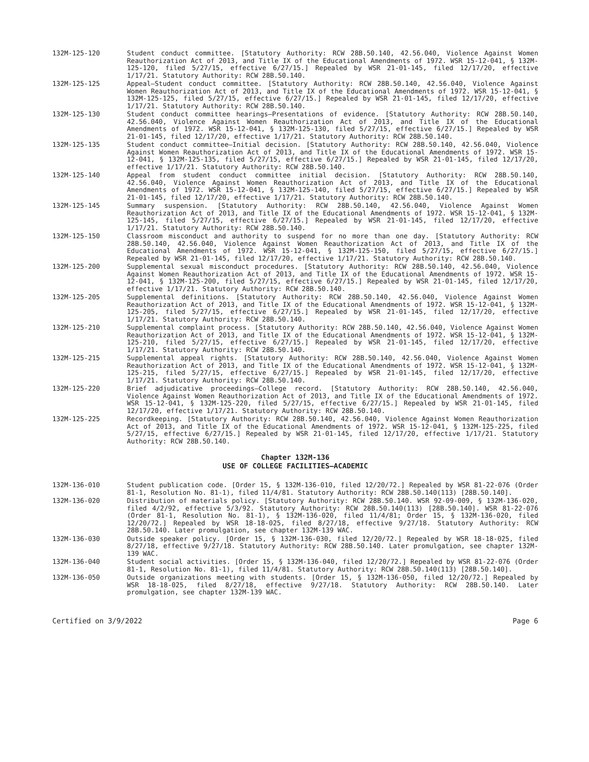132M-125-120 Student conduct committee. [Statutory Authority: RCW 28B.50.140, 42.56.040, Violence Against Women Reauthorization Act of 2013, and Title IX of the Educational Amendments of 1972. WSR 15-12-041, § 132M-125-120, filed 5/27/15, effective 6/27/15.] Repealed by WSR 21-01-145, filed 12/17/20, effective 1/17/21. Statutory Authority: RCW 28B.50.140.
132M-125-125 Appeal—Student conduct committee. [Statutory Authority: RCW 28B.50.140, 42.56.040, Violence Against Women Reauthorization Act of 2013, and Title IX of the Educational Amendments of 1972. WSR 15-12-041, § 132M-125-125, filed 5/27/15, effective 6/27/15.] Repealed by WSR 21-01-145, filed 12/17/20, effective 1/17/21. Statutory Authority: RCW 28B.50.140.
132M-125-130 Student conduct committee hearings—Presentations of evidence. [Statutory Authority: RCW 28B.50.140, 42.56.040, Violence Against Women Reauthorization Act of 2013, and Title IX of the Educational Amendments of 1972. WSR 15-12-041, § 132M-125-130, filed 5/27/15, effective 6/27/15.] Repealed by WSR 21-01-145, filed 12/17/20, effective 1/17/21. Statutory Authority: RCW 28B.50.140.
132M-125-135 Student conduct committee—Initial decision. [Statutory Authority: RCW 28B.50.140, 42.56.040, Violence Against Women Reauthorization Act of 2013, and Title IX of the Educational Amendments of 1972. WSR 15-12-041, § 132M-125-135, filed 5/27/15, effective 6/27/15.] Repealed by WSR 21-01-145, filed 12/17/20, effective 1/17/21. Statutory Authority: RCW 28B.50.140.
132M-125-140 Appeal from student conduct committee initial decision. [Statutory Authority: RCW 28B.50.140, 42.56.040, Violence Against Women Reauthorization Act of 2013, and Title IX of the Educational Amendments of 1972. WSR 15-12-041, § 132M-125-140, filed 5/27/15, effective 6/27/15.] Repealed by WSR 21-01-145, filed 12/17/20, effective 1/17/21. Statutory Authority: RCW 28B.50.140.
132M-125-145 Summary suspension. [Statutory Authority: RCW 28B.50.140, 42.56.040, Violence Against Women Reauthorization Act of 2013, and Title IX of the Educational Amendments of 1972. WSR 15-12-041, § 132M-125-145, filed 5/27/15, effective 6/27/15.] Repealed by WSR 21-01-145, filed 12/17/20, effective 1/17/21. Statutory Authority: RCW 28B.50.140.
132M-125-150 Classroom misconduct and authority to suspend for no more than one day. [Statutory Authority: RCW 28B.50.140, 42.56.040, Violence Against Women Reauthorization Act of 2013, and Title IX of the Educational Amendments of 1972. WSR 15-12-041, § 132M-125-150, filed 5/27/15, effective 6/27/15.] Repealed by WSR 21-01-145, filed 12/17/20, effective 1/17/21. Statutory Authority: RCW 28B.50.140.
132M-125-200 Supplemental sexual misconduct procedures. [Statutory Authority: RCW 28B.50.140, 42.56.040, Violence Against Women Reauthorization Act of 2013, and Title IX of the Educational Amendments of 1972. WSR 15-12-041, § 132M-125-200, filed 5/27/15, effective 6/27/15.] Repealed by WSR 21-01-145, filed 12/17/20, effective 1/17/21. Statutory Authority: RCW 28B.50.140.
132M-125-205 Supplemental definitions. [Statutory Authority: RCW 28B.50.140, 42.56.040, Violence Against Women Reauthorization Act of 2013, and Title IX of the Educational Amendments of 1972. WSR 15-12-041, § 132M-125-205, filed 5/27/15, effective 6/27/15.] Repealed by WSR 21-01-145, filed 12/17/20, effective 1/17/21. Statutory Authority: RCW 28B.50.140.
132M-125-210 Supplemental complaint process. [Statutory Authority: RCW 28B.50.140, 42.56.040, Violence Against Women Reauthorization Act of 2013, and Title IX of the Educational Amendments of 1972. WSR 15-12-041, § 132M-125-210, filed 5/27/15, effective 6/27/15.] Repealed by WSR 21-01-145, filed 12/17/20, effective 1/17/21. Statutory Authority: RCW 28B.50.140.
132M-125-215 Supplemental appeal rights. [Statutory Authority: RCW 28B.50.140, 42.56.040, Violence Against Women Reauthorization Act of 2013, and Title IX of the Educational Amendments of 1972. WSR 15-12-041, § 132M-125-215, filed 5/27/15, effective 6/27/15.] Repealed by WSR 21-01-145, filed 12/17/20, effective 1/17/21. Statutory Authority: RCW 28B.50.140.
132M-125-220 Brief adjudicative proceedings—College record. [Statutory Authority: RCW 28B.50.140, 42.56.040, Violence Against Women Reauthorization Act of 2013, and Title IX of the Educational Amendments of 1972. WSR 15-12-041, § 132M-125-220, filed 5/27/15, effective 6/27/15.] Repealed by WSR 21-01-145, filed 12/17/20, effective 1/17/21. Statutory Authority: RCW 28B.50.140.
132M-125-225 Recordkeeping. [Statutory Authority: RCW 28B.50.140, 42.56.040, Violence Against Women Reauthorization Act of 2013, and Title IX of the Educational Amendments of 1972. WSR 15-12-041, § 132M-125-225, filed 5/27/15, effective 6/27/15.] Repealed by WSR 21-01-145, filed 12/17/20, effective 1/17/21. Statutory Authority: RCW 28B.50.140.
Chapter 132M-136
USE OF COLLEGE FACILITIES—ACADEMIC
132M-136-010 Student publication code. [Order 15, § 132M-136-010, filed 12/20/72.] Repealed by WSR 81-22-076 (Order 81-1, Resolution No. 81-1), filed 11/4/81. Statutory Authority: RCW 28B.50.140(113) [28B.50.140].
132M-136-020 Distribution of materials policy. [Statutory Authority: RCW 28B.50.140. WSR 92-09-009, § 132M-136-020, filed 4/2/92, effective 5/3/92. Statutory Authority: RCW 28B.50.140(113) [28B.50.140]. WSR 81-22-076 (Order 81-1, Resolution No. 81-1), § 132M-136-020, filed 11/4/81; Order 15, § 132M-136-020, filed 12/20/72.] Repealed by WSR 18-18-025, filed 8/27/18, effective 9/27/18. Statutory Authority: RCW 28B.50.140. Later promulgation, see chapter 132M-139 WAC.
132M-136-030 Outside speaker policy. [Order 15, § 132M-136-030, filed 12/20/72.] Repealed by WSR 18-18-025, filed 8/27/18, effective 9/27/18. Statutory Authority: RCW 28B.50.140. Later promulgation, see chapter 132M-139 WAC.
132M-136-040 Student social activities. [Order 15, § 132M-136-040, filed 12/20/72.] Repealed by WSR 81-22-076 (Order 81-1, Resolution No. 81-1), filed 11/4/81. Statutory Authority: RCW 28B.50.140(113) [28B.50.140].
132M-136-050 Outside organizations meeting with students. [Order 15, § 132M-136-050, filed 12/20/72.] Repealed by WSR 18-18-025, filed 8/27/18, effective 9/27/18. Statutory Authority: RCW 28B.50.140. Later promulgation, see chapter 132M-139 WAC.
Certified on 3/9/2022 Page 6